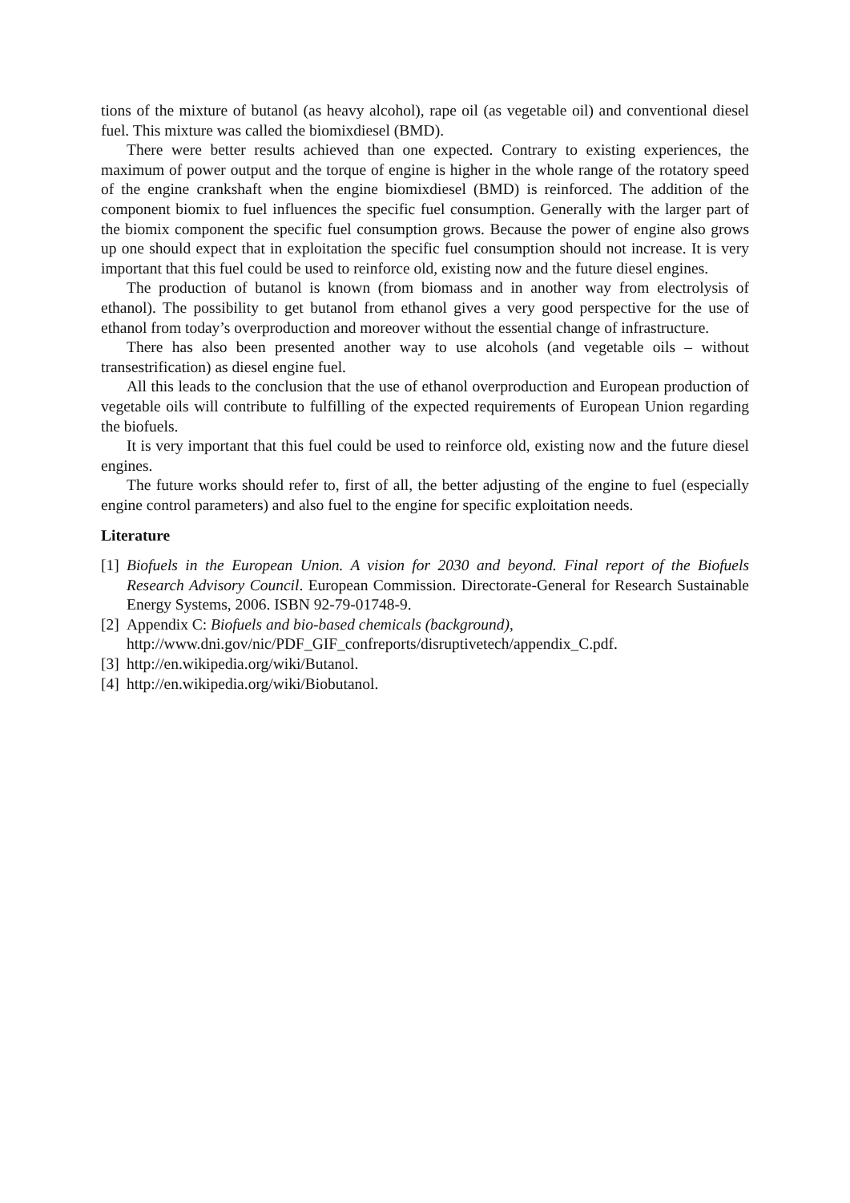tions of the mixture of butanol (as heavy alcohol), rape oil (as vegetable oil) and conventional diesel fuel. This mixture was called the biomixdiesel (BMD).
There were better results achieved than one expected. Contrary to existing experiences, the maximum of power output and the torque of engine is higher in the whole range of the rotatory speed of the engine crankshaft when the engine biomixdiesel (BMD) is reinforced. The addition of the component biomix to fuel influences the specific fuel consumption. Generally with the larger part of the biomix component the specific fuel consumption grows. Because the power of engine also grows up one should expect that in exploitation the specific fuel consumption should not increase. It is very important that this fuel could be used to reinforce old, existing now and the future diesel engines.
The production of butanol is known (from biomass and in another way from electrolysis of ethanol). The possibility to get butanol from ethanol gives a very good perspective for the use of ethanol from today’s overproduction and moreover without the essential change of infrastructure.
There has also been presented another way to use alcohols (and vegetable oils – without transestrification) as diesel engine fuel.
All this leads to the conclusion that the use of ethanol overproduction and European production of vegetable oils will contribute to fulfilling of the expected requirements of European Union regarding the biofuels.
It is very important that this fuel could be used to reinforce old, existing now and the future diesel engines.
The future works should refer to, first of all, the better adjusting of the engine to fuel (especially engine control parameters) and also fuel to the engine for specific exploitation needs.
Literature
[1] Biofuels in the European Union. A vision for 2030 and beyond. Final report of the Biofuels Research Advisory Council. European Commission. Directorate-General for Research Sustainable Energy Systems, 2006. ISBN 92-79-01748-9.
[2] Appendix C: Biofuels and bio-based chemicals (background),
http://www.dni.gov/nic/PDF_GIF_confreports/disruptivetech/appendix_C.pdf.
[3] http://en.wikipedia.org/wiki/Butanol.
[4] http://en.wikipedia.org/wiki/Biobutanol.